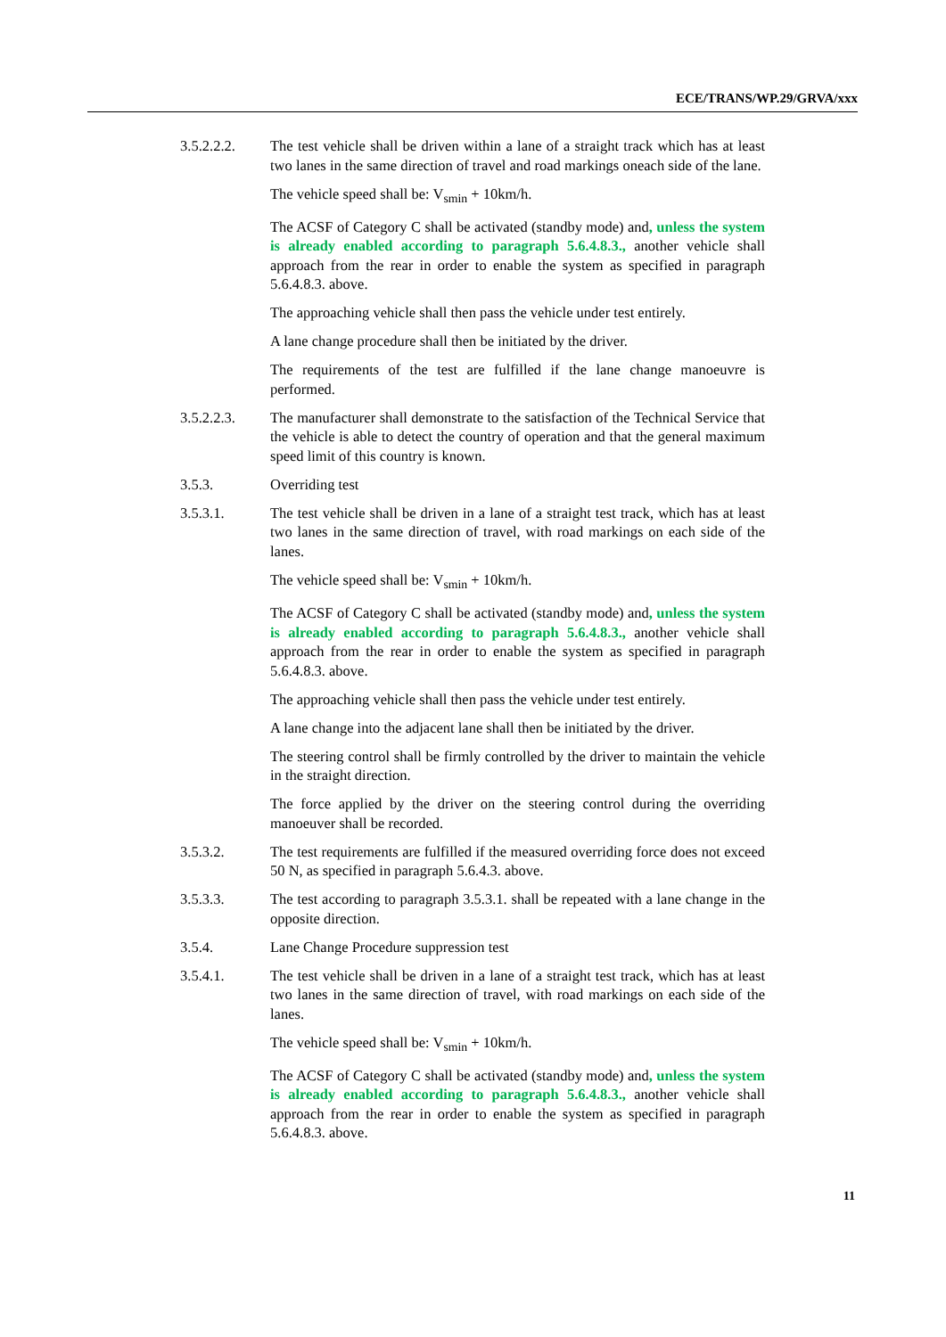ECE/TRANS/WP.29/GRVA/xxx
3.5.2.2.2. The test vehicle shall be driven within a lane of a straight track which has at least two lanes in the same direction of travel and road markings oneach side of the lane.
The vehicle speed shall be: V<sub>smin</sub> + 10km/h.
The ACSF of Category C shall be activated (standby mode) and, unless the system is already enabled according to paragraph 5.6.4.8.3., another vehicle shall approach from the rear in order to enable the system as specified in paragraph 5.6.4.8.3. above.
The approaching vehicle shall then pass the vehicle under test entirely.
A lane change procedure shall then be initiated by the driver.
The requirements of the test are fulfilled if the lane change manoeuvre is performed.
3.5.2.2.3. The manufacturer shall demonstrate to the satisfaction of the Technical Service that the vehicle is able to detect the country of operation and that the general maximum speed limit of this country is known.
3.5.3. Overriding test
3.5.3.1. The test vehicle shall be driven in a lane of a straight test track, which has at least two lanes in the same direction of travel, with road markings on each side of the lanes.
The vehicle speed shall be: V<sub>smin</sub> + 10km/h.
The ACSF of Category C shall be activated (standby mode) and, unless the system is already enabled according to paragraph 5.6.4.8.3., another vehicle shall approach from the rear in order to enable the system as specified in paragraph 5.6.4.8.3. above.
The approaching vehicle shall then pass the vehicle under test entirely.
A lane change into the adjacent lane shall then be initiated by the driver.
The steering control shall be firmly controlled by the driver to maintain the vehicle in the straight direction.
The force applied by the driver on the steering control during the overriding manoeuver shall be recorded.
3.5.3.2. The test requirements are fulfilled if the measured overriding force does not exceed 50 N, as specified in paragraph 5.6.4.3. above.
3.5.3.3. The test according to paragraph 3.5.3.1. shall be repeated with a lane change in the opposite direction.
3.5.4. Lane Change Procedure suppression test
3.5.4.1. The test vehicle shall be driven in a lane of a straight test track, which has at least two lanes in the same direction of travel, with road markings on each side of the lanes.
The vehicle speed shall be: V<sub>smin</sub> + 10km/h.
The ACSF of Category C shall be activated (standby mode) and, unless the system is already enabled according to paragraph 5.6.4.8.3., another vehicle shall approach from the rear in order to enable the system as specified in paragraph 5.6.4.8.3. above.
11